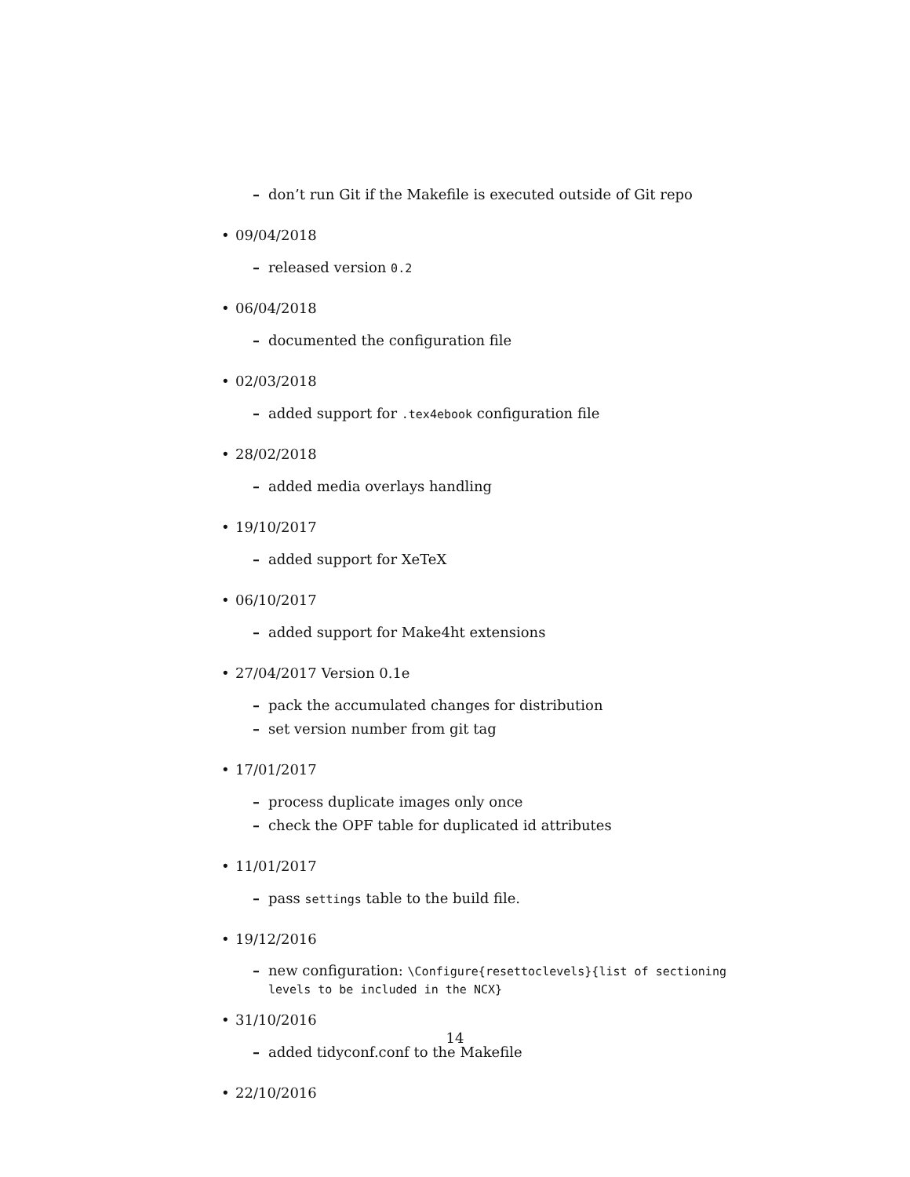– don’t run Git if the Makefile is executed outside of Git repo
• 09/04/2018
– released version 0.2
• 06/04/2018
– documented the configuration file
• 02/03/2018
– added support for .tex4ebook configuration file
• 28/02/2018
– added media overlays handling
• 19/10/2017
– added support for XeTeX
• 06/10/2017
– added support for Make4ht extensions
• 27/04/2017 Version 0.1e
– pack the accumulated changes for distribution
– set version number from git tag
• 17/01/2017
– process duplicate images only once
– check the OPF table for duplicated id attributes
• 11/01/2017
– pass settings table to the build file.
• 19/12/2016
– new configuration: \Configure{resettoclevels}{list of sectioning levels to be included in the NCX}
• 31/10/2016
– added tidyconf.conf to the Makefile
• 22/10/2016
14